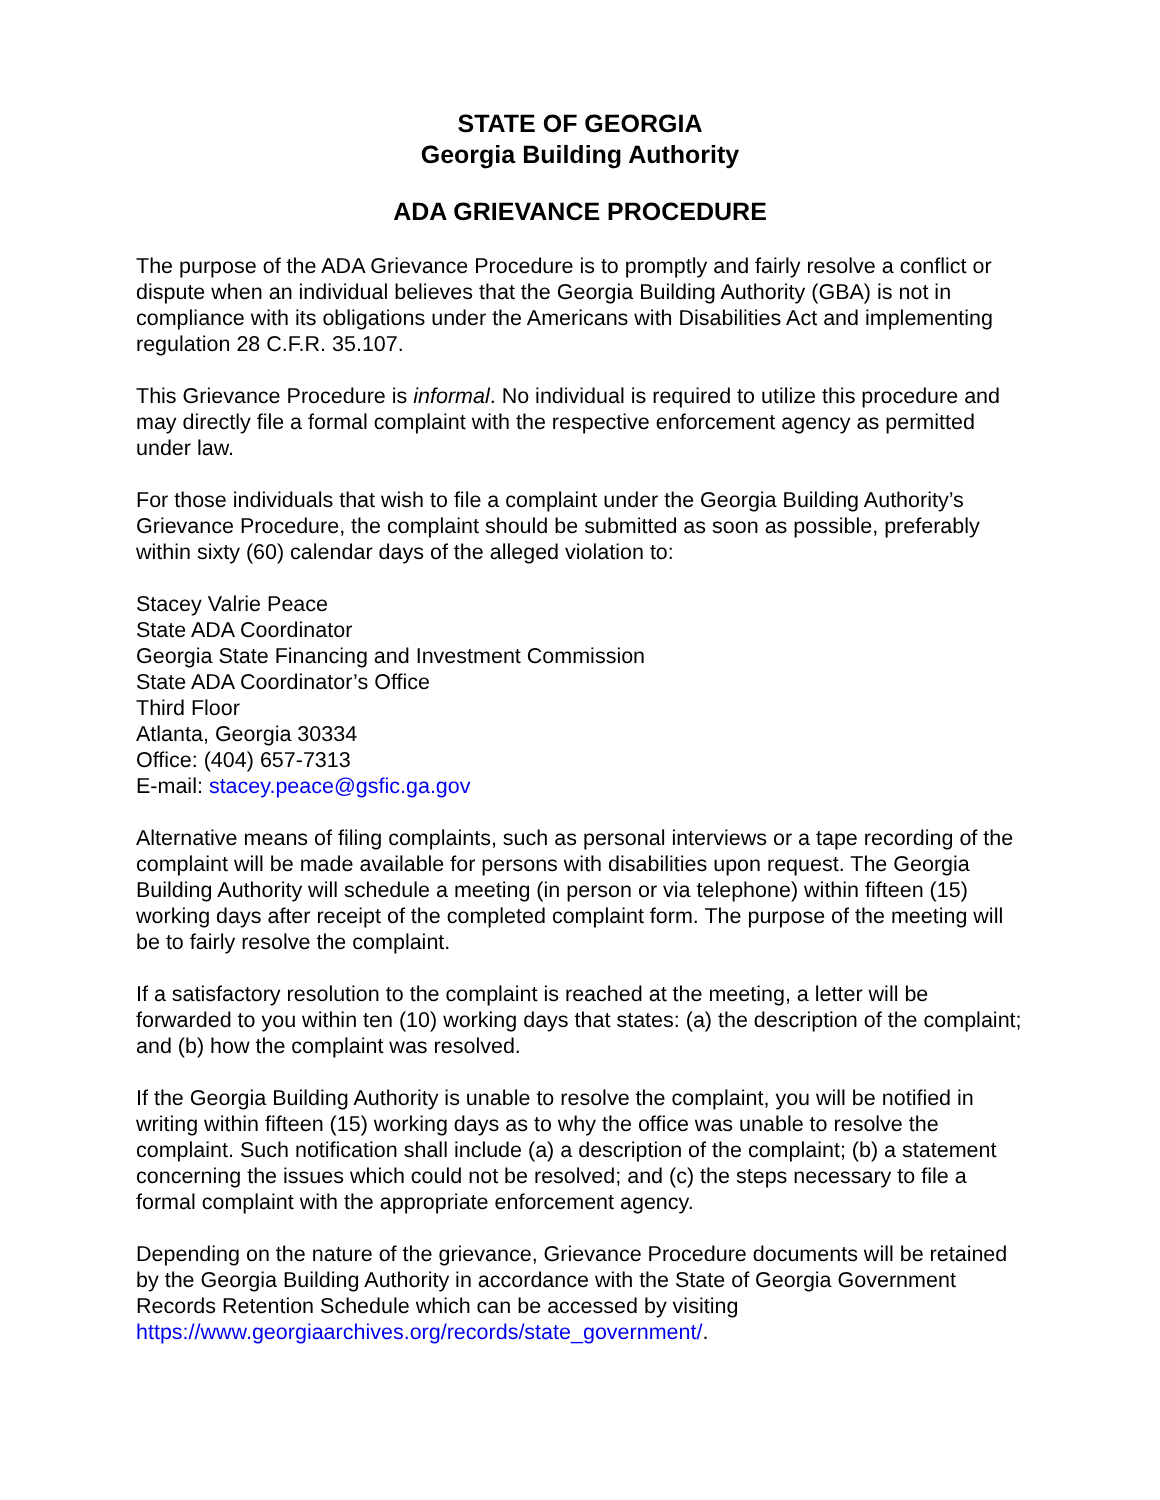STATE OF GEORGIA
Georgia Building Authority
ADA GRIEVANCE PROCEDURE
The purpose of the ADA Grievance Procedure is to promptly and fairly resolve a conflict or dispute when an individual believes that the Georgia Building Authority (GBA) is not in compliance with its obligations under the Americans with Disabilities Act and implementing regulation 28 C.F.R. 35.107.
This Grievance Procedure is informal. No individual is required to utilize this procedure and may directly file a formal complaint with the respective enforcement agency as permitted under law.
For those individuals that wish to file a complaint under the Georgia Building Authority’s Grievance Procedure, the complaint should be submitted as soon as possible, preferably within sixty (60) calendar days of the alleged violation to:
Stacey Valrie Peace
State ADA Coordinator
Georgia State Financing and Investment Commission
State ADA Coordinator’s Office
Third Floor
Atlanta, Georgia 30334
Office: (404) 657-7313
E-mail: stacey.peace@gsfic.ga.gov
Alternative means of filing complaints, such as personal interviews or a tape recording of the complaint will be made available for persons with disabilities upon request. The Georgia Building Authority will schedule a meeting (in person or via telephone) within fifteen (15) working days after receipt of the completed complaint form. The purpose of the meeting will be to fairly resolve the complaint.
If a satisfactory resolution to the complaint is reached at the meeting, a letter will be forwarded to you within ten (10) working days that states: (a) the description of the complaint; and (b) how the complaint was resolved.
If the Georgia Building Authority is unable to resolve the complaint, you will be notified in writing within fifteen (15) working days as to why the office was unable to resolve the complaint. Such notification shall include (a) a description of the complaint; (b) a statement concerning the issues which could not be resolved; and (c) the steps necessary to file a formal complaint with the appropriate enforcement agency.
Depending on the nature of the grievance, Grievance Procedure documents will be retained by the Georgia Building Authority in accordance with the State of Georgia Government Records Retention Schedule which can be accessed by visiting https://www.georgiaarchives.org/records/state_government/.